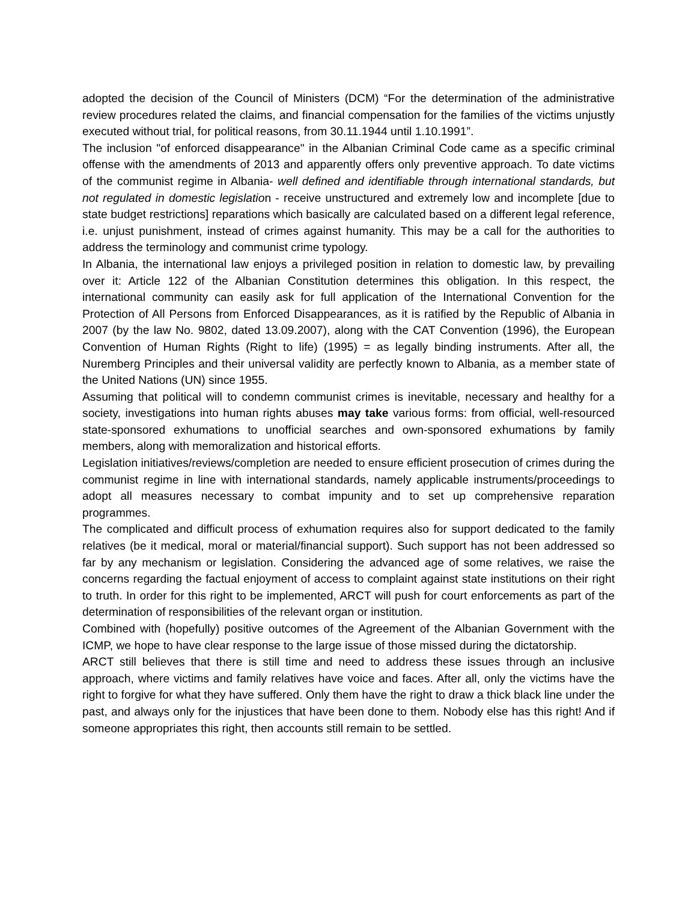adopted the decision of the Council of Ministers (DCM) “For the determination of the administrative review procedures related the claims, and financial compensation for the families of the victims unjustly executed without trial, for political reasons, from 30.11.1944 until 1.10.1991”.
The inclusion "of enforced disappearance" in the Albanian Criminal Code came as a specific criminal offense with the amendments of 2013 and apparently offers only preventive approach. To date victims of the communist regime in Albania- well defined and identifiable through international standards, but not regulated in domestic legislation - receive unstructured and extremely low and incomplete [due to state budget restrictions] reparations which basically are calculated based on a different legal reference, i.e. unjust punishment, instead of crimes against humanity. This may be a call for the authorities to address the terminology and communist crime typology.
In Albania, the international law enjoys a privileged position in relation to domestic law, by prevailing over it: Article 122 of the Albanian Constitution determines this obligation. In this respect, the international community can easily ask for full application of the International Convention for the Protection of All Persons from Enforced Disappearances, as it is ratified by the Republic of Albania in 2007 (by the law No. 9802, dated 13.09.2007), along with the CAT Convention (1996), the European Convention of Human Rights (Right to life) (1995) = as legally binding instruments. After all, the Nuremberg Principles and their universal validity are perfectly known to Albania, as a member state of the United Nations (UN) since 1955.
Assuming that political will to condemn communist crimes is inevitable, necessary and healthy for a society, investigations into human rights abuses may take various forms: from official, well-resourced state-sponsored exhumations to unofficial searches and own-sponsored exhumations by family members, along with memoralization and historical efforts.
Legislation initiatives/reviews/completion are needed to ensure efficient prosecution of crimes during the communist regime in line with international standards, namely applicable instruments/proceedings to adopt all measures necessary to combat impunity and to set up comprehensive reparation programmes.
The complicated and difficult process of exhumation requires also for support dedicated to the family relatives (be it medical, moral or material/financial support). Such support has not been addressed so far by any mechanism or legislation. Considering the advanced age of some relatives, we raise the concerns regarding the factual enjoyment of access to complaint against state institutions on their right to truth. In order for this right to be implemented, ARCT will push for court enforcements as part of the determination of responsibilities of the relevant organ or institution.
Combined with (hopefully) positive outcomes of the Agreement of the Albanian Government with the ICMP, we hope to have clear response to the large issue of those missed during the dictatorship.
ARCT still believes that there is still time and need to address these issues through an inclusive approach, where victims and family relatives have voice and faces. After all, only the victims have the right to forgive for what they have suffered. Only them have the right to draw a thick black line under the past, and always only for the injustices that have been done to them. Nobody else has this right! And if someone appropriates this right, then accounts still remain to be settled.